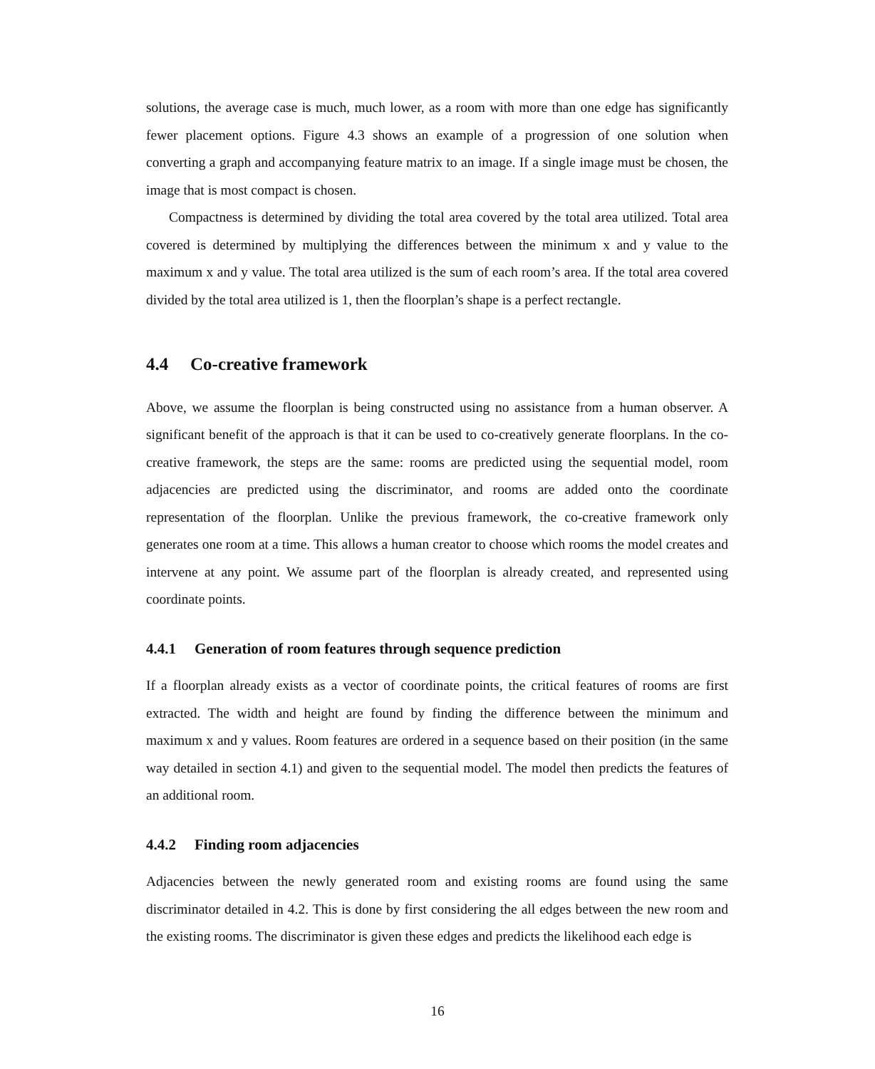solutions, the average case is much, much lower, as a room with more than one edge has significantly fewer placement options. Figure 4.3 shows an example of a progression of one solution when converting a graph and accompanying feature matrix to an image. If a single image must be chosen, the image that is most compact is chosen.
Compactness is determined by dividing the total area covered by the total area utilized. Total area covered is determined by multiplying the differences between the minimum x and y value to the maximum x and y value. The total area utilized is the sum of each room’s area. If the total area covered divided by the total area utilized is 1, then the floorplan’s shape is a perfect rectangle.
4.4 Co-creative framework
Above, we assume the floorplan is being constructed using no assistance from a human observer. A significant benefit of the approach is that it can be used to co-creatively generate floorplans. In the co-creative framework, the steps are the same: rooms are predicted using the sequential model, room adjacencies are predicted using the discriminator, and rooms are added onto the coordinate representation of the floorplan. Unlike the previous framework, the co-creative framework only generates one room at a time. This allows a human creator to choose which rooms the model creates and intervene at any point. We assume part of the floorplan is already created, and represented using coordinate points.
4.4.1 Generation of room features through sequence prediction
If a floorplan already exists as a vector of coordinate points, the critical features of rooms are first extracted. The width and height are found by finding the difference between the minimum and maximum x and y values. Room features are ordered in a sequence based on their position (in the same way detailed in section 4.1) and given to the sequential model. The model then predicts the features of an additional room.
4.4.2 Finding room adjacencies
Adjacencies between the newly generated room and existing rooms are found using the same discriminator detailed in 4.2. This is done by first considering the all edges between the new room and the existing rooms. The discriminator is given these edges and predicts the likelihood each edge is
16